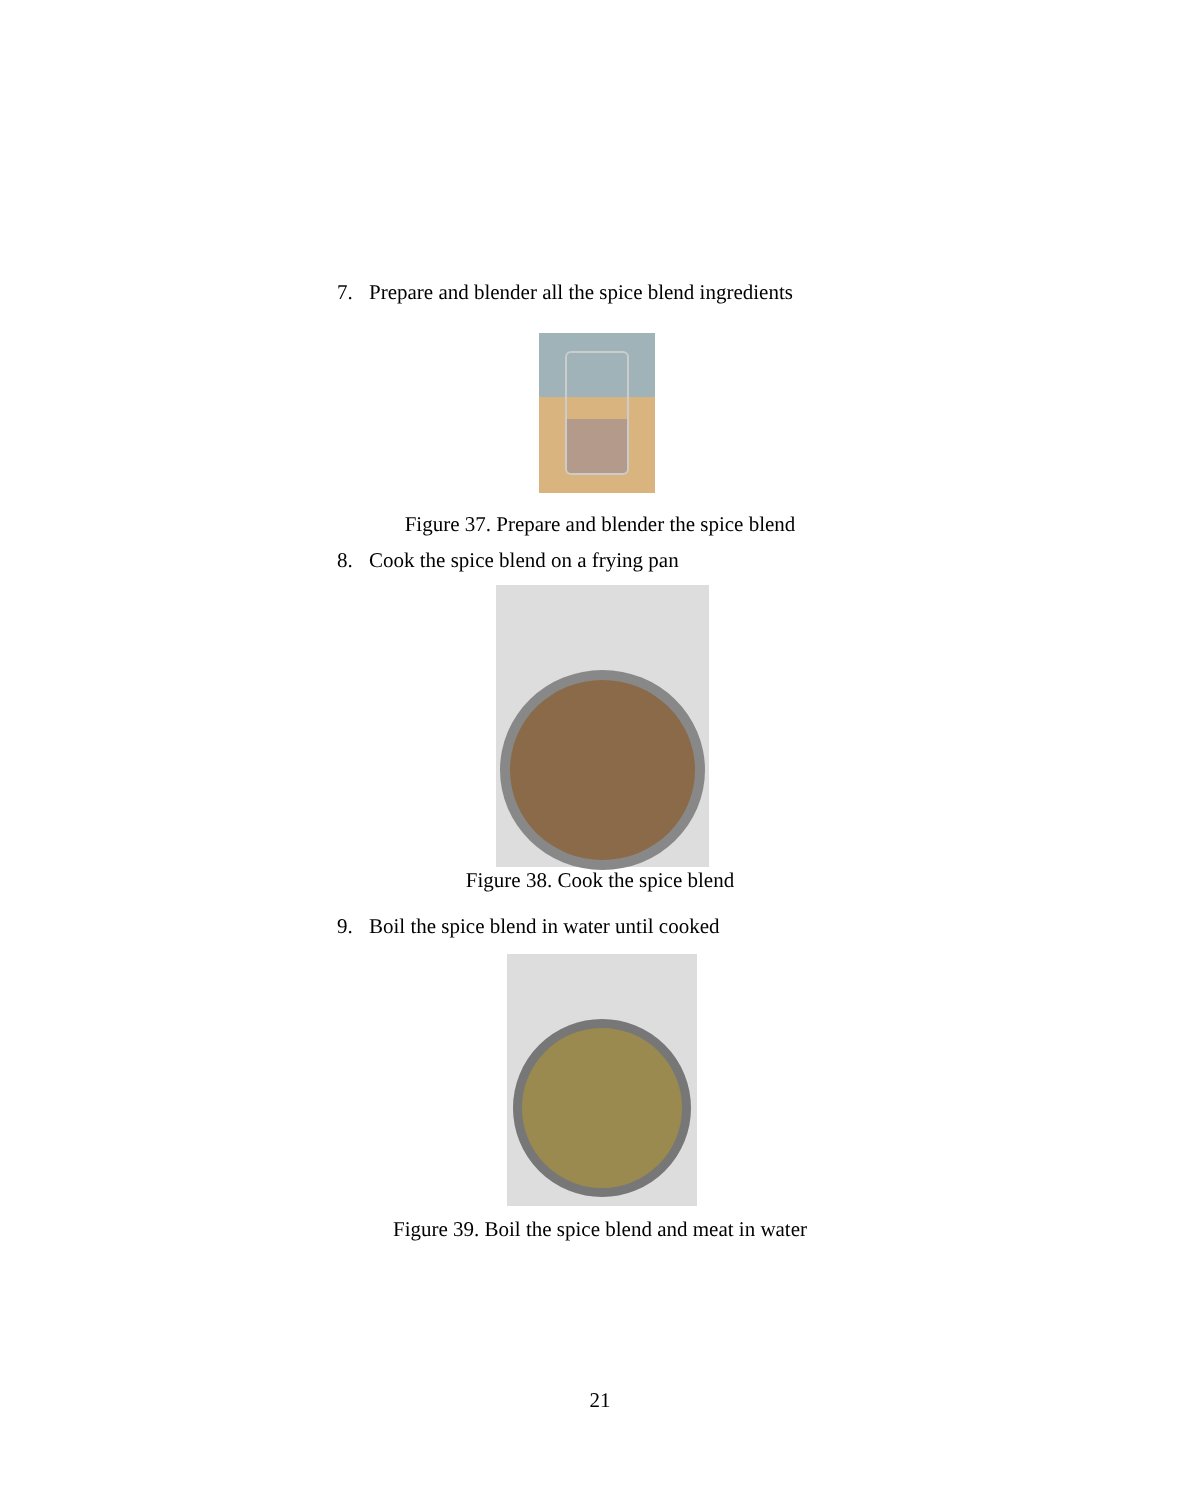7. Prepare and blender all the spice blend ingredients
Figure 37. Prepare and blender the spice blend
8. Cook the spice blend on a frying pan
Figure 38. Cook the spice blend
9. Boil the spice blend in water until cooked
Figure 39. Boil the spice blend and meat in water
21